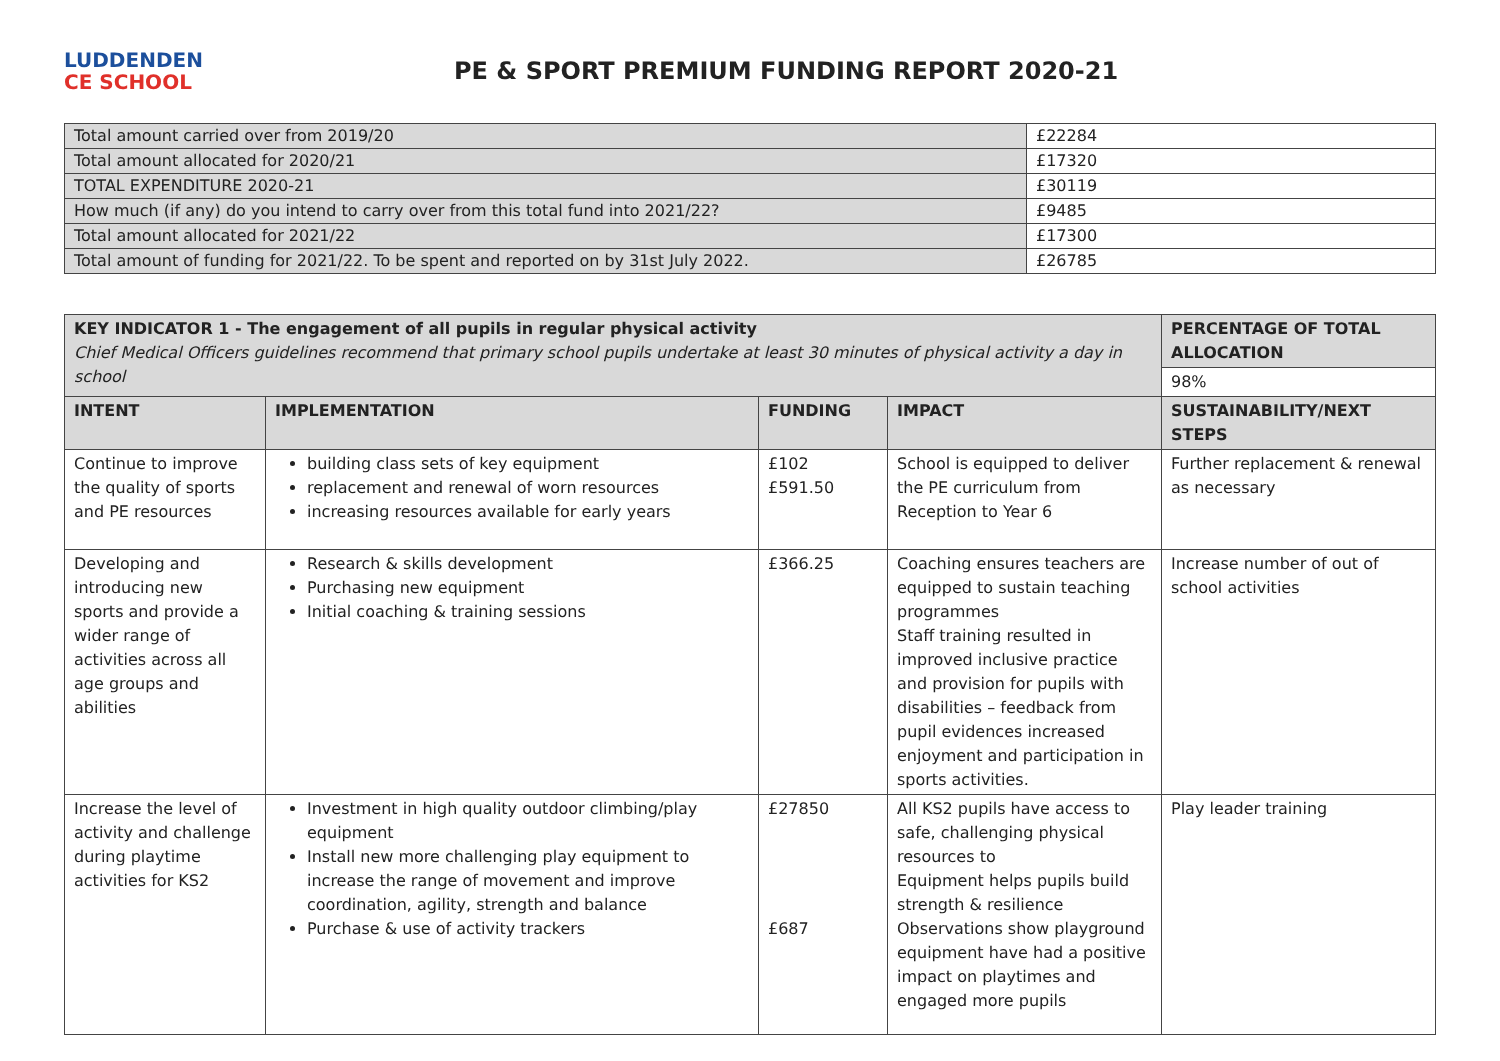LUDDENDEN
CE SCHOOL
PE & SPORT PREMIUM FUNDING REPORT 2020-21
| Total amount carried over from 2019/20 | £22284 |
| Total amount allocated for 2020/21 | £17320 |
| TOTAL EXPENDITURE 2020-21 | £30119 |
| How much (if any) do you intend to carry over from this total fund into 2021/22? | £9485 |
| Total amount allocated for 2021/22 | £17300 |
| Total amount of funding for 2021/22. To be spent and reported on by 31st July 2022. | £26785 |
| KEY INDICATOR 1 - The engagement of all pupils in regular physical activity Chief Medical Officers guidelines recommend that primary school pupils undertake at least 30 minutes of physical activity a day in school | | | | PERCENTAGE OF TOTAL ALLOCATION |
| | | | | 98% |
| INTENT | IMPLEMENTATION | FUNDING | IMPACT | SUSTAINABILITY/NEXT STEPS |
| Continue to improve the quality of sports and PE resources | building class sets of key equipment replacement and renewal of worn resources increasing resources available for early years | £102 £591.50 | School is equipped to deliver the PE curriculum from Reception to Year 6 | Further replacement & renewal as necessary |
| Developing and introducing new sports and provide a wider range of activities across all age groups and abilities | Research & skills development Purchasing new equipment Initial coaching & training sessions | £366.25 | Coaching ensures teachers are equipped to sustain teaching programmes Staff training resulted in improved inclusive practice and provision for pupils with disabilities – feedback from pupil evidences increased enjoyment and participation in sports activities. | Increase number of out of school activities |
| Increase the level of activity and challenge during playtime activities for KS2 | Investment in high quality outdoor climbing/play equipment Install new more challenging play equipment to increase the range of movement and improve coordination, agility, strength and balance Purchase & use of activity trackers | £27850 £687 | All KS2 pupils have access to safe, challenging physical resources to Equipment helps pupils build strength & resilience Observations show playground equipment have had a positive impact on playtimes and engaged more pupils | Play leader training |